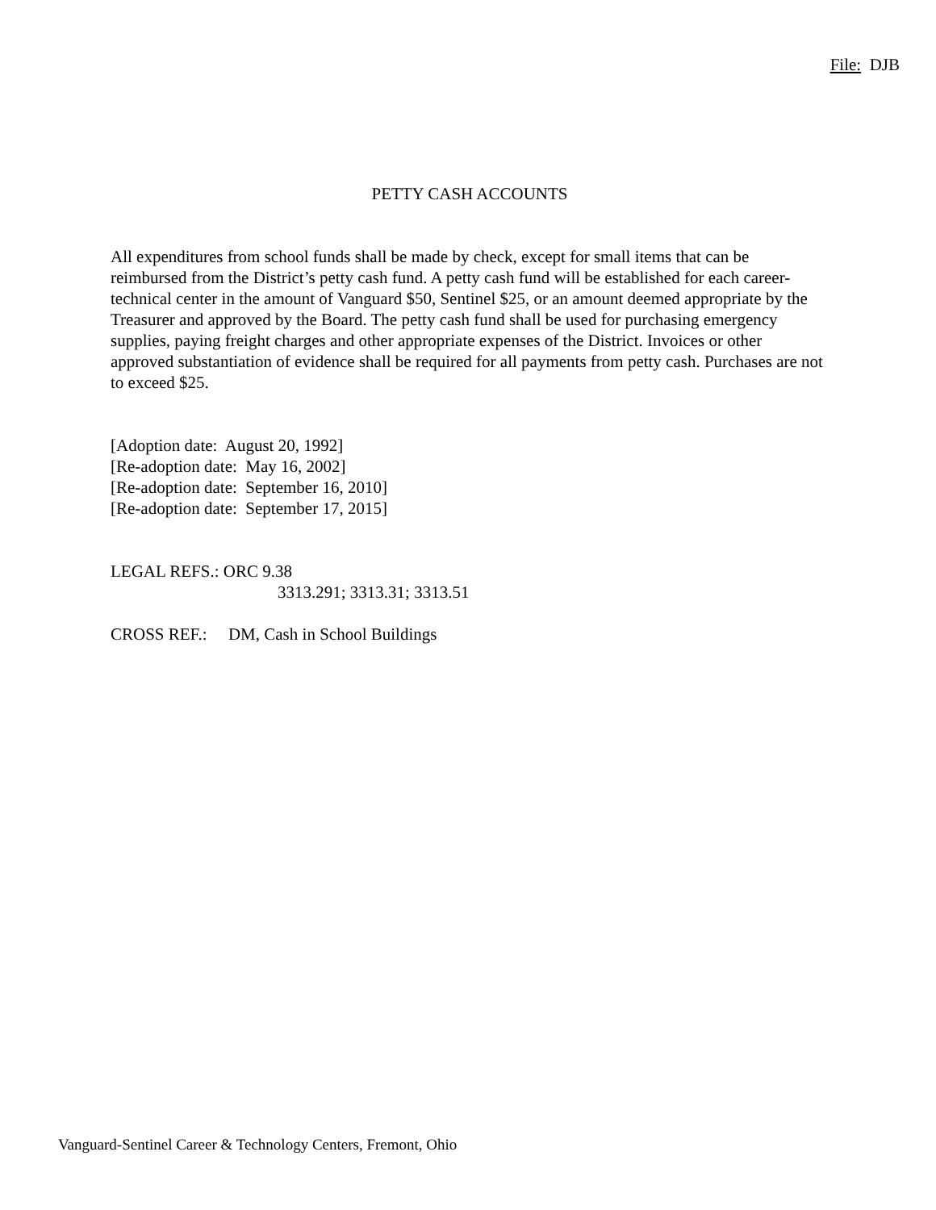File: DJB
PETTY CASH ACCOUNTS
All expenditures from school funds shall be made by check, except for small items that can be reimbursed from the District’s petty cash fund. A petty cash fund will be established for each career-technical center in the amount of Vanguard $50, Sentinel $25, or an amount deemed appropriate by the Treasurer and approved by the Board. The petty cash fund shall be used for purchasing emergency supplies, paying freight charges and other appropriate expenses of the District. Invoices or other approved substantiation of evidence shall be required for all payments from petty cash. Purchases are not to exceed $25.
[Adoption date: August 20, 1992]
[Re-adoption date: May 16, 2002]
[Re-adoption date: September 16, 2010]
[Re-adoption date: September 17, 2015]
LEGAL REFS.: ORC 9.38
3313.291; 3313.31; 3313.51
CROSS REF.: DM, Cash in School Buildings
Vanguard-Sentinel Career & Technology Centers, Fremont, Ohio